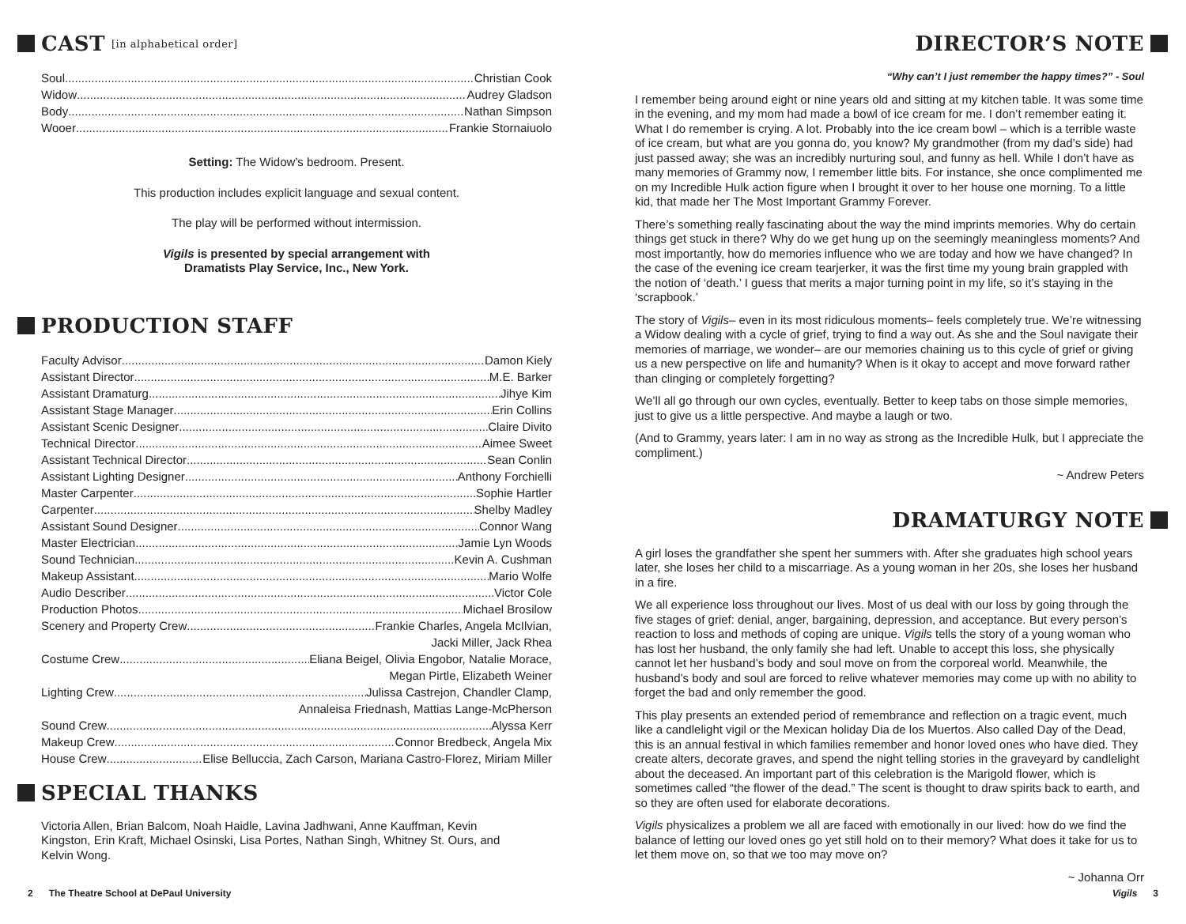CAST [in alphabetical order]
Soul Christian Cook
Widow Audrey Gladson
Body Nathan Simpson
Wooer Frankie Stornaiuolo
Setting: The Widow’s bedroom. Present.
This production includes explicit language and sexual content.
The play will be performed without intermission.
Vigils is presented by special arrangement with
Dramatists Play Service, Inc., New York.
PRODUCTION STAFF
Faculty Advisor Damon Kiely
Assistant Director M.E. Barker
Assistant Dramaturg Jihye Kim
Assistant Stage Manager Erin Collins
Assistant Scenic Designer Claire Divito
Technical Director Aimee Sweet
Assistant Technical Director Sean Conlin
Assistant Lighting Designer Anthony Forchielli
Master Carpenter Sophie Hartler
Carpenter Shelby Madley
Assistant Sound Designer Connor Wang
Master Electrician Jamie Lyn Woods
Sound Technician Kevin A. Cushman
Makeup Assistant Mario Wolfe
Audio Describer Victor Cole
Production Photos Michael Brosilow
Scenery and Property Crew Frankie Charles, Angela McIlvian,
Jacki Miller, Jack Rhea
Costume Crew Eliana Beigel, Olivia Engobor, Natalie Morace,
Megan Pirtle, Elizabeth Weiner
Lighting Crew Julissa Castrejon, Chandler Clamp,
Annaleisa Friednash, Mattias Lange-McPherson
Sound Crew Alyssa Kerr
Makeup Crew Connor Bredbeck, Angela Mix
House Crew Elise Belluccia, Zach Carson, Mariana Castro-Florez, Miriam Miller
SPECIAL THANKS
Victoria Allen, Brian Balcom, Noah Haidle, Lavina Jadhwani, Anne Kauffman, Kevin Kingston, Erin Kraft, Michael Osinski, Lisa Portes, Nathan Singh, Whitney St. Ours, and Kelvin Wong.
DIRECTOR’S NOTE
“Why can’t I just remember the happy times?” - Soul
I remember being around eight or nine years old and sitting at my kitchen table. It was some time in the evening, and my mom had made a bowl of ice cream for me. I don’t remember eating it. What I do remember is crying. A lot. Probably into the ice cream bowl – which is a terrible waste of ice cream, but what are you gonna do, you know? My grandmother (from my dad’s side) had just passed away; she was an incredibly nurturing soul, and funny as hell. While I don’t have as many memories of Grammy now, I remember little bits. For instance, she once complimented me on my Incredible Hulk action figure when I brought it over to her house one morning. To a little kid, that made her The Most Important Grammy Forever.
There’s something really fascinating about the way the mind imprints memories. Why do certain things get stuck in there? Why do we get hung up on the seemingly meaningless moments? And most importantly, how do memories influence who we are today and how we have changed? In the case of the evening ice cream tearjerker, it was the first time my young brain grappled with the notion of ‘death.’ I guess that merits a major turning point in my life, so it’s staying in the ‘scrapbook.’
The story of Vigils– even in its most ridiculous moments– feels completely true. We’re witnessing a Widow dealing with a cycle of grief, trying to find a way out. As she and the Soul navigate their memories of marriage, we wonder– are our memories chaining us to this cycle of grief or giving us a new perspective on life and humanity? When is it okay to accept and move forward rather than clinging or completely forgetting?
We’ll all go through our own cycles, eventually. Better to keep tabs on those simple memories, just to give us a little perspective. And maybe a laugh or two.
(And to Grammy, years later: I am in no way as strong as the Incredible Hulk, but I appreciate the compliment.)
~ Andrew Peters
DRAMATURGY NOTE
A girl loses the grandfather she spent her summers with. After she graduates high school years later, she loses her child to a miscarriage. As a young woman in her 20s, she loses her husband in a fire.
We all experience loss throughout our lives. Most of us deal with our loss by going through the five stages of grief: denial, anger, bargaining, depression, and acceptance. But every person’s reaction to loss and methods of coping are unique. Vigils tells the story of a young woman who has lost her husband, the only family she had left. Unable to accept this loss, she physically cannot let her husband’s body and soul move on from the corporeal world. Meanwhile, the husband’s body and soul are forced to relive whatever memories may come up with no ability to forget the bad and only remember the good.
This play presents an extended period of remembrance and reflection on a tragic event, much like a candlelight vigil or the Mexican holiday Dia de los Muertos. Also called Day of the Dead, this is an annual festival in which families remember and honor loved ones who have died. They create alters, decorate graves, and spend the night telling stories in the graveyard by candlelight about the deceased. An important part of this celebration is the Marigold flower, which is sometimes called “the flower of the dead.” The scent is thought to draw spirits back to earth, and so they are often used for elaborate decorations.
Vigils physicalizes a problem we all are faced with emotionally in our lived: how do we find the balance of letting our loved ones go yet still hold on to their memory? What does it take for us to let them move on, so that we too may move on?
~ Johanna Orr
2 The Theatre School at DePaul University
Vigils 3